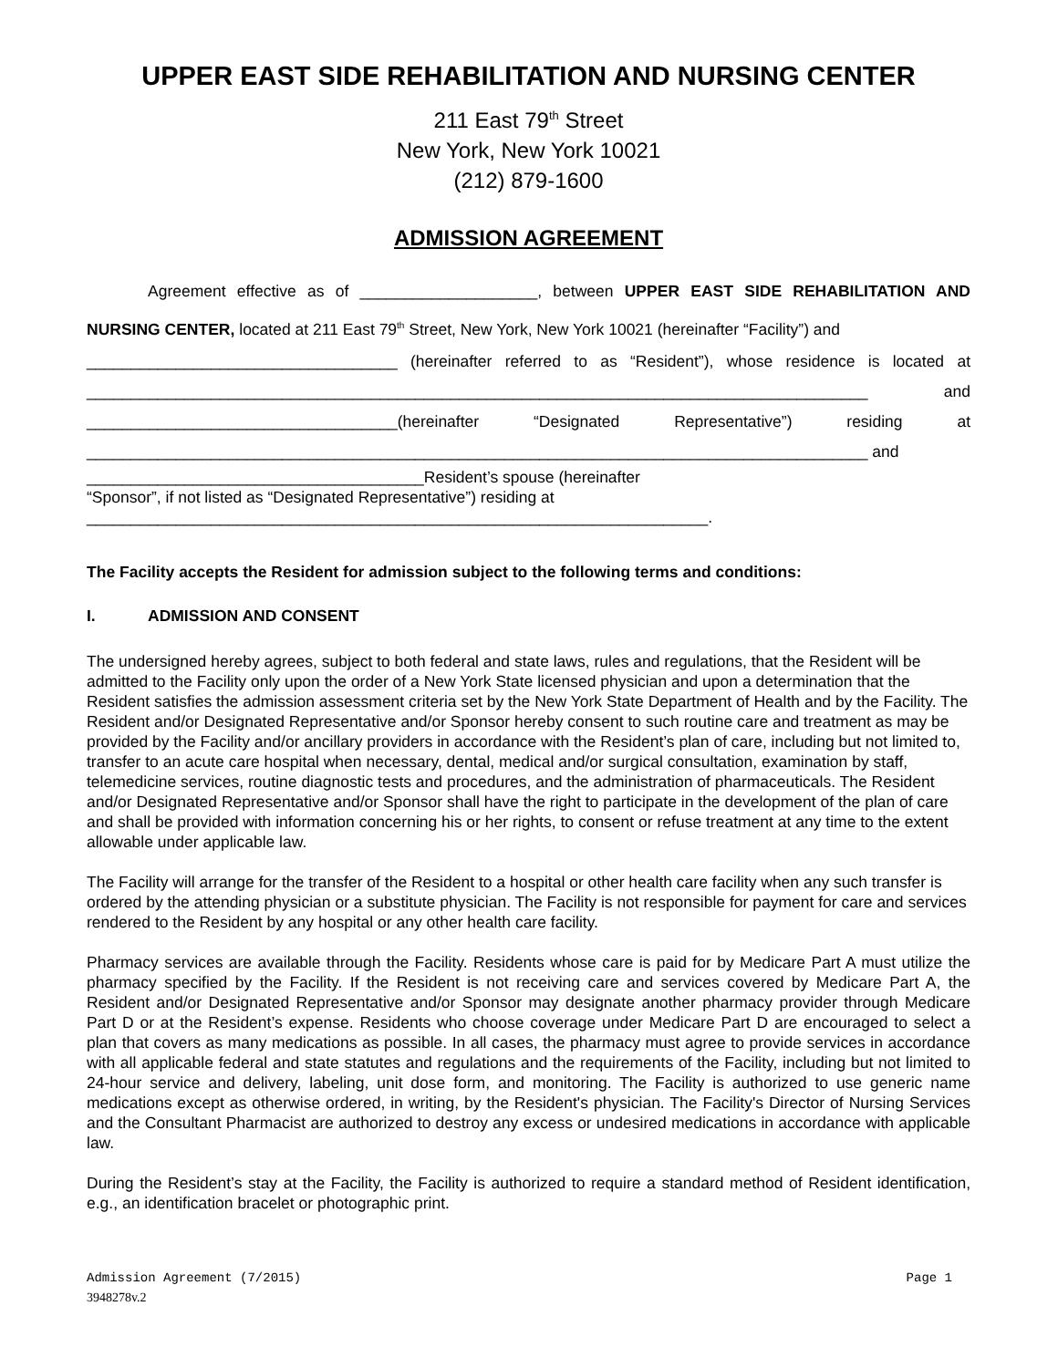UPPER EAST SIDE REHABILITATION AND NURSING CENTER
211 East 79<sup>th</sup> Street
New York, New York 10021
(212) 879-1600
ADMISSION AGREEMENT
Agreement effective as of ____________________, between UPPER EAST SIDE REHABILITATION AND NURSING CENTER, located at 211 East 79<sup>th</sup> Street, New York, New York 10021 (hereinafter “Facility”) and
___________________________________ (hereinafter referred to as “Resident”), whose residence is located at ________________________________________________________________________________________ and ___________________________________(hereinafter “Designated Representative”) residing at ________________________________________________________________________________________ and
______________________________________Resident’s spouse (hereinafter
“Sponsor”, if not listed as “Designated Representative”) residing at
______________________________________________________________________.
The Facility accepts the Resident for admission subject to the following terms and conditions:
I. ADMISSION AND CONSENT
The undersigned hereby agrees, subject to both federal and state laws, rules and regulations, that the Resident will be admitted to the Facility only upon the order of a New York State licensed physician and upon a determination that the Resident satisfies the admission assessment criteria set by the New York State Department of Health and by the Facility. The Resident and/or Designated Representative and/or Sponsor hereby consent to such routine care and treatment as may be provided by the Facility and/or ancillary providers in accordance with the Resident’s plan of care, including but not limited to, transfer to an acute care hospital when necessary, dental, medical and/or surgical consultation, examination by staff, telemedicine services, routine diagnostic tests and procedures, and the administration of pharmaceuticals. The Resident and/or Designated Representative and/or Sponsor shall have the right to participate in the development of the plan of care and shall be provided with information concerning his or her rights, to consent or refuse treatment at any time to the extent allowable under applicable law.
The Facility will arrange for the transfer of the Resident to a hospital or other health care facility when any such transfer is ordered by the attending physician or a substitute physician. The Facility is not responsible for payment for care and services rendered to the Resident by any hospital or any other health care facility.
Pharmacy services are available through the Facility. Residents whose care is paid for by Medicare Part A must utilize the pharmacy specified by the Facility. If the Resident is not receiving care and services covered by Medicare Part A, the Resident and/or Designated Representative and/or Sponsor may designate another pharmacy provider through Medicare Part D or at the Resident’s expense. Residents who choose coverage under Medicare Part D are encouraged to select a plan that covers as many medications as possible. In all cases, the pharmacy must agree to provide services in accordance with all applicable federal and state statutes and regulations and the requirements of the Facility, including but not limited to 24-hour service and delivery, labeling, unit dose form, and monitoring. The Facility is authorized to use generic name medications except as otherwise ordered, in writing, by the Resident's physician. The Facility's Director of Nursing Services and the Consultant Pharmacist are authorized to destroy any excess or undesired medications in accordance with applicable law.
During the Resident’s stay at the Facility, the Facility is authorized to require a standard method of Resident identification, e.g., an identification bracelet or photographic print.
Admission Agreement (7/2015) Page 1
3948278v.2